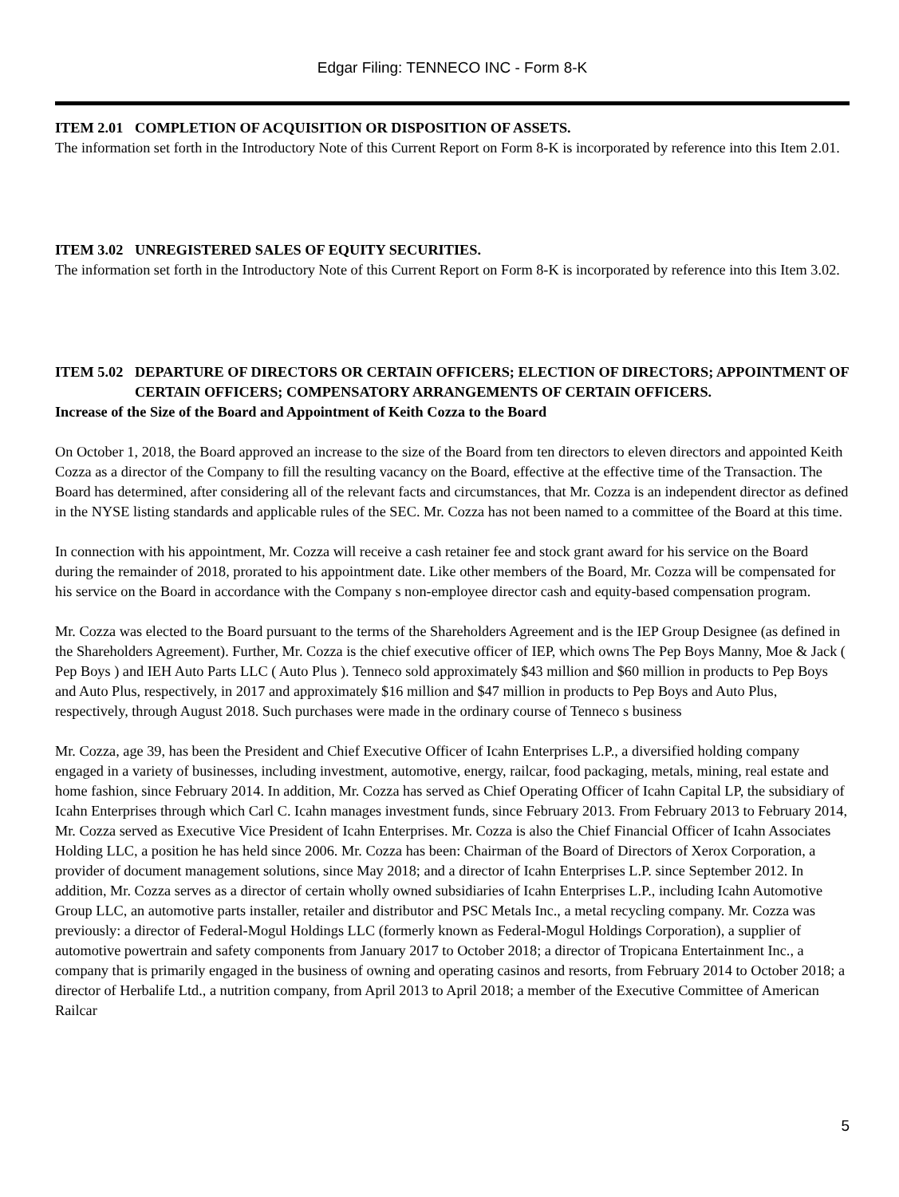Edgar Filing: TENNECO INC - Form 8-K
ITEM 2.01 COMPLETION OF ACQUISITION OR DISPOSITION OF ASSETS.
The information set forth in the Introductory Note of this Current Report on Form 8-K is incorporated by reference into this Item 2.01.
ITEM 3.02 UNREGISTERED SALES OF EQUITY SECURITIES.
The information set forth in the Introductory Note of this Current Report on Form 8-K is incorporated by reference into this Item 3.02.
ITEM 5.02 DEPARTURE OF DIRECTORS OR CERTAIN OFFICERS; ELECTION OF DIRECTORS; APPOINTMENT OF CERTAIN OFFICERS; COMPENSATORY ARRANGEMENTS OF CERTAIN OFFICERS.
Increase of the Size of the Board and Appointment of Keith Cozza to the Board
On October 1, 2018, the Board approved an increase to the size of the Board from ten directors to eleven directors and appointed Keith Cozza as a director of the Company to fill the resulting vacancy on the Board, effective at the effective time of the Transaction. The Board has determined, after considering all of the relevant facts and circumstances, that Mr. Cozza is an independent director as defined in the NYSE listing standards and applicable rules of the SEC. Mr. Cozza has not been named to a committee of the Board at this time.
In connection with his appointment, Mr. Cozza will receive a cash retainer fee and stock grant award for his service on the Board during the remainder of 2018, prorated to his appointment date. Like other members of the Board, Mr. Cozza will be compensated for his service on the Board in accordance with the Company s non-employee director cash and equity-based compensation program.
Mr. Cozza was elected to the Board pursuant to the terms of the Shareholders Agreement and is the IEP Group Designee (as defined in the Shareholders Agreement). Further, Mr. Cozza is the chief executive officer of IEP, which owns The Pep Boys Manny, Moe & Jack ( Pep Boys ) and IEH Auto Parts LLC ( Auto Plus ). Tenneco sold approximately $43 million and $60 million in products to Pep Boys and Auto Plus, respectively, in 2017 and approximately $16 million and $47 million in products to Pep Boys and Auto Plus, respectively, through August 2018. Such purchases were made in the ordinary course of Tenneco s business
Mr. Cozza, age 39, has been the President and Chief Executive Officer of Icahn Enterprises L.P., a diversified holding company engaged in a variety of businesses, including investment, automotive, energy, railcar, food packaging, metals, mining, real estate and home fashion, since February 2014. In addition, Mr. Cozza has served as Chief Operating Officer of Icahn Capital LP, the subsidiary of Icahn Enterprises through which Carl C. Icahn manages investment funds, since February 2013. From February 2013 to February 2014, Mr. Cozza served as Executive Vice President of Icahn Enterprises. Mr. Cozza is also the Chief Financial Officer of Icahn Associates Holding LLC, a position he has held since 2006. Mr. Cozza has been: Chairman of the Board of Directors of Xerox Corporation, a provider of document management solutions, since May 2018; and a director of Icahn Enterprises L.P. since September 2012. In addition, Mr. Cozza serves as a director of certain wholly owned subsidiaries of Icahn Enterprises L.P., including Icahn Automotive Group LLC, an automotive parts installer, retailer and distributor and PSC Metals Inc., a metal recycling company. Mr. Cozza was previously: a director of Federal-Mogul Holdings LLC (formerly known as Federal-Mogul Holdings Corporation), a supplier of automotive powertrain and safety components from January 2017 to October 2018; a director of Tropicana Entertainment Inc., a company that is primarily engaged in the business of owning and operating casinos and resorts, from February 2014 to October 2018; a director of Herbalife Ltd., a nutrition company, from April 2013 to April 2018; a member of the Executive Committee of American Railcar
5